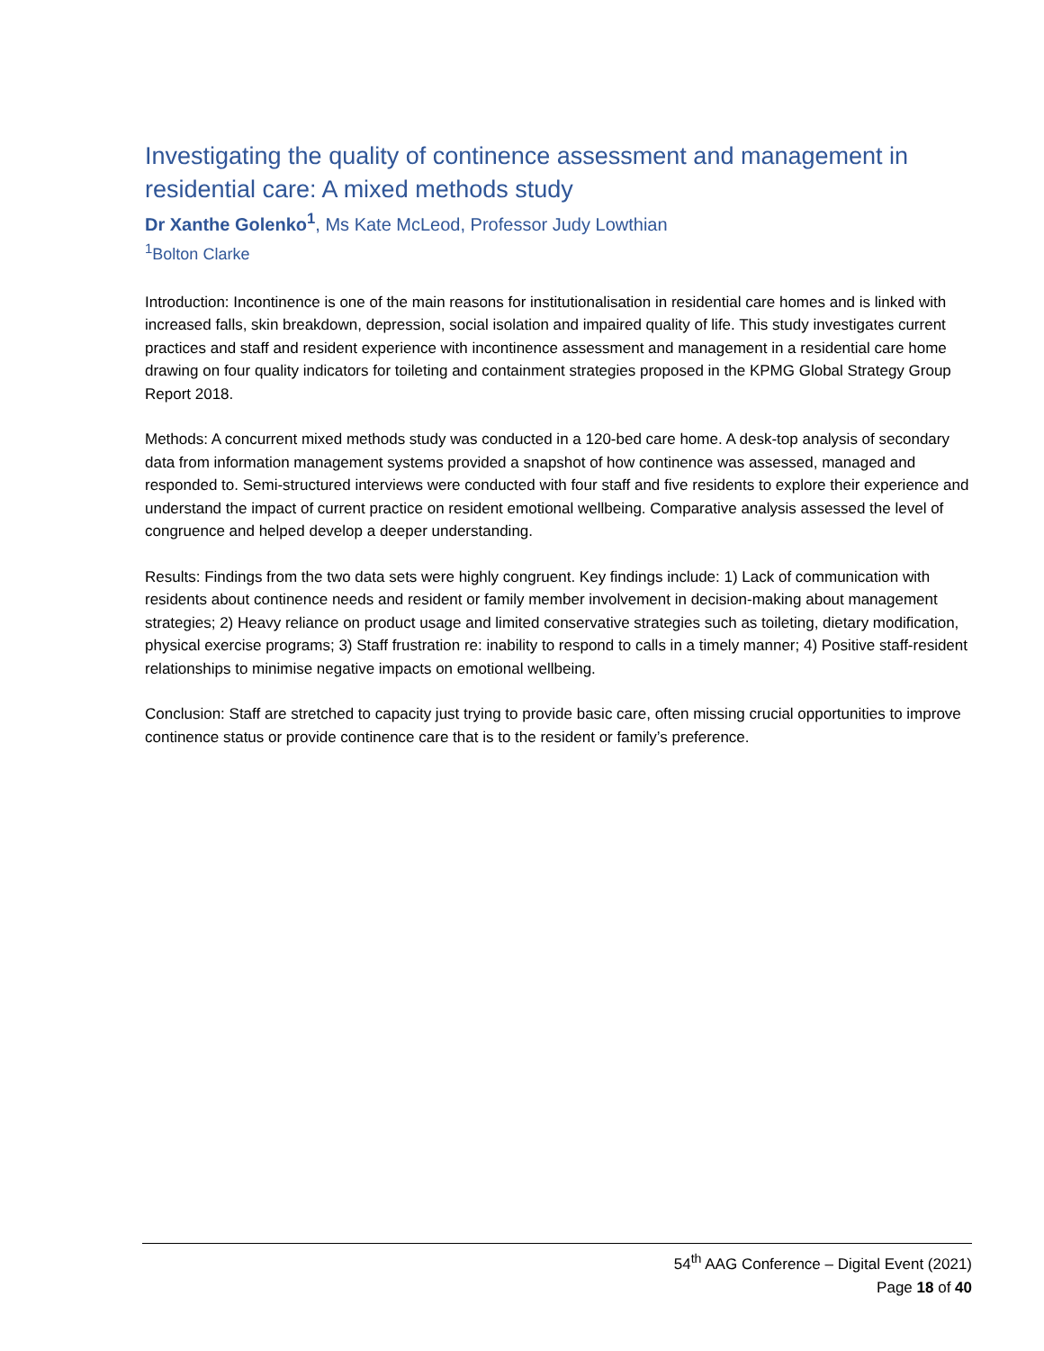Investigating the quality of continence assessment and management in residential care: A mixed methods study
Dr Xanthe Golenko<sup>1</sup>, Ms Kate McLeod, Professor Judy Lowthian
<sup>1</sup> Bolton Clarke
Introduction: Incontinence is one of the main reasons for institutionalisation in residential care homes and is linked with increased falls, skin breakdown, depression, social isolation and impaired quality of life. This study investigates current practices and staff and resident experience with incontinence assessment and management in a residential care home drawing on four quality indicators for toileting and containment strategies proposed in the KPMG Global Strategy Group Report 2018.
Methods: A concurrent mixed methods study was conducted in a 120-bed care home. A desk-top analysis of secondary data from information management systems provided a snapshot of how continence was assessed, managed and responded to. Semi-structured interviews were conducted with four staff and five residents to explore their experience and understand the impact of current practice on resident emotional wellbeing. Comparative analysis assessed the level of congruence and helped develop a deeper understanding.
Results: Findings from the two data sets were highly congruent. Key findings include: 1) Lack of communication with residents about continence needs and resident or family member involvement in decision-making about management strategies; 2) Heavy reliance on product usage and limited conservative strategies such as toileting, dietary modification, physical exercise programs; 3) Staff frustration re: inability to respond to calls in a timely manner; 4) Positive staff-resident relationships to minimise negative impacts on emotional wellbeing.
Conclusion: Staff are stretched to capacity just trying to provide basic care, often missing crucial opportunities to improve continence status or provide continence care that is to the resident or family’s preference.
54<sup>th</sup> AAG Conference – Digital Event (2021)
Page 18 of 40